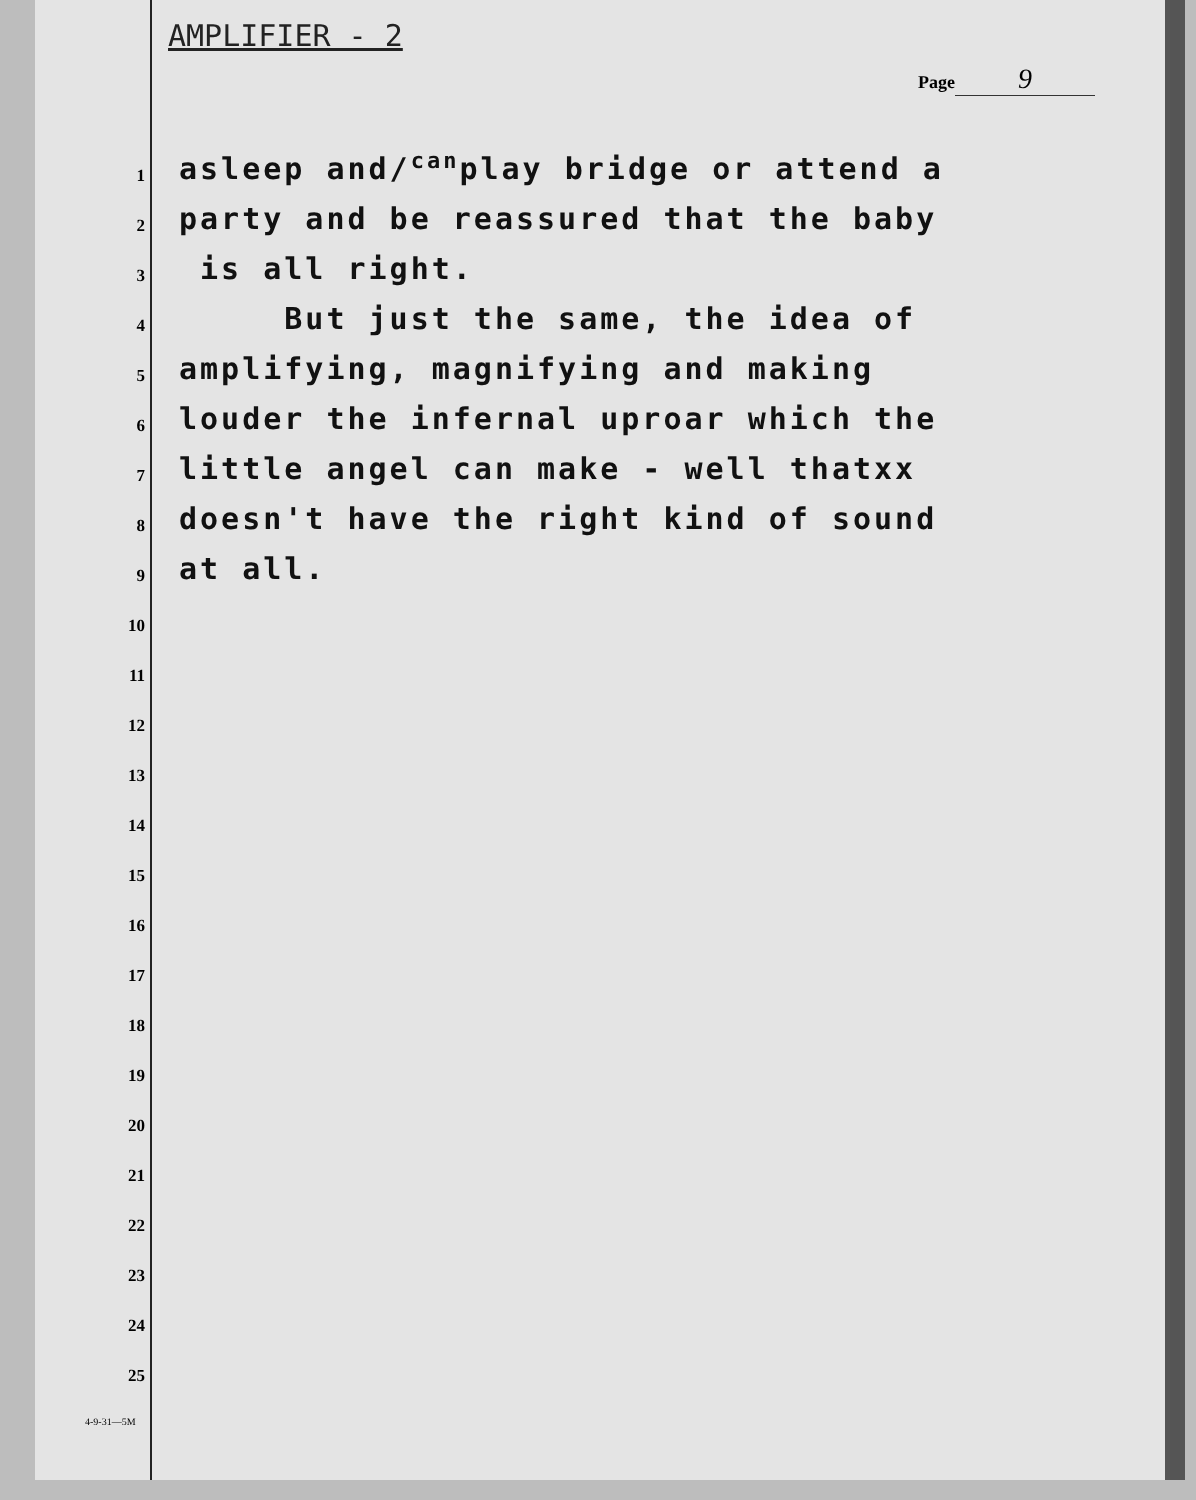AMPLIFIER - 2
Page 9
1
asleep and/<sup>can</sup>play bridge or attend a
2
party and be reassured that the baby
3
is all right.
4
But just the same, the idea of
5
amplifying, magnifying and making
6
louder the infernal uproar which the
7
little angel can make - well thatxx
8
doesn't have the right kind of sound
9
at all.
10
11
12
13
14
15
16
17
18
19
20
21
22
23
24
25
4-9-31—5M